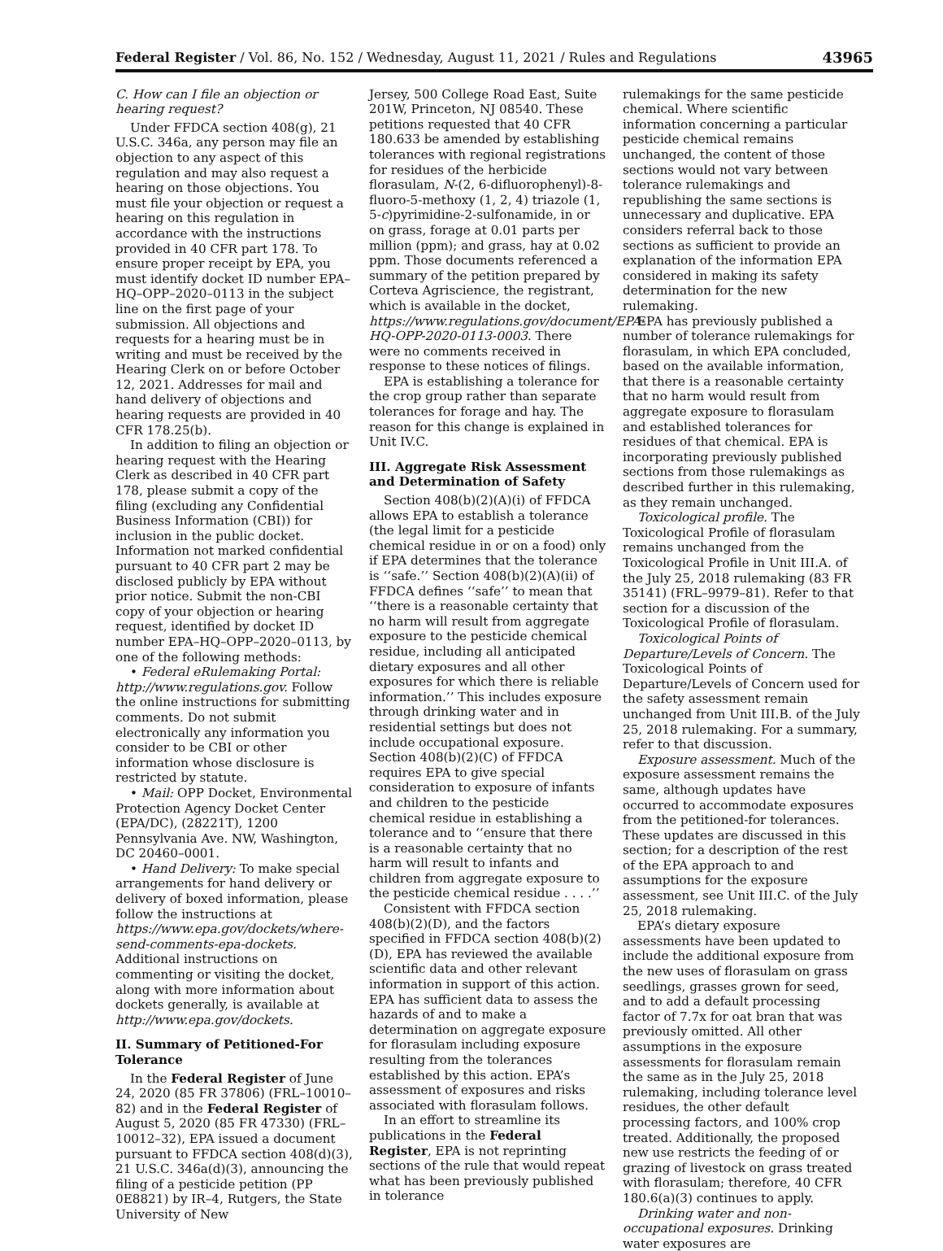Federal Register / Vol. 86, No. 152 / Wednesday, August 11, 2021 / Rules and Regulations 43965
C. How can I file an objection or hearing request?
Under FFDCA section 408(g), 21 U.S.C. 346a, any person may file an objection to any aspect of this regulation and may also request a hearing on those objections. You must file your objection or request a hearing on this regulation in accordance with the instructions provided in 40 CFR part 178. To ensure proper receipt by EPA, you must identify docket ID number EPA–HQ–OPP–2020–0113 in the subject line on the first page of your submission. All objections and requests for a hearing must be in writing and must be received by the Hearing Clerk on or before October 12, 2021. Addresses for mail and hand delivery of objections and hearing requests are provided in 40 CFR 178.25(b).
In addition to filing an objection or hearing request with the Hearing Clerk as described in 40 CFR part 178, please submit a copy of the filing (excluding any Confidential Business Information (CBI)) for inclusion in the public docket. Information not marked confidential pursuant to 40 CFR part 2 may be disclosed publicly by EPA without prior notice. Submit the non-CBI copy of your objection or hearing request, identified by docket ID number EPA–HQ–OPP–2020–0113, by one of the following methods:
• Federal eRulemaking Portal: http://www.regulations.gov. Follow the online instructions for submitting comments. Do not submit electronically any information you consider to be CBI or other information whose disclosure is restricted by statute.
• Mail: OPP Docket, Environmental Protection Agency Docket Center (EPA/DC), (28221T), 1200 Pennsylvania Ave. NW, Washington, DC 20460–0001.
• Hand Delivery: To make special arrangements for hand delivery or delivery of boxed information, please follow the instructions at https://www.epa.gov/dockets/where-send-comments-epa-dockets. Additional instructions on commenting or visiting the docket, along with more information about dockets generally, is available at http://www.epa.gov/dockets.
II. Summary of Petitioned-For Tolerance
In the Federal Register of June 24, 2020 (85 FR 37806) (FRL–10010–82) and in the Federal Register of August 5, 2020 (85 FR 47330) (FRL–10012–32), EPA issued a document pursuant to FFDCA section 408(d)(3), 21 U.S.C. 346a(d)(3), announcing the filing of a pesticide petition (PP 0E8821) by IR–4, Rutgers, the State University of New
Jersey, 500 College Road East, Suite 201W, Princeton, NJ 08540. These petitions requested that 40 CFR 180.633 be amended by establishing tolerances with regional registrations for residues of the herbicide florasulam, N-(2, 6-difluorophenyl)-8-fluoro-5-methoxy (1, 2, 4) triazole (1, 5-c)pyrimidine-2-sulfonamide, in or on grass, forage at 0.01 parts per million (ppm); and grass, hay at 0.02 ppm. Those documents referenced a summary of the petition prepared by Corteva Agriscience, the registrant, which is available in the docket, https://www.regulations.gov/document/EPA-HQ-OPP-2020-0113-0003. There were no comments received in response to these notices of filings.
EPA is establishing a tolerance for the crop group rather than separate tolerances for forage and hay. The reason for this change is explained in Unit IV.C.
III. Aggregate Risk Assessment and Determination of Safety
Section 408(b)(2)(A)(i) of FFDCA allows EPA to establish a tolerance (the legal limit for a pesticide chemical residue in or on a food) only if EPA determines that the tolerance is ‘‘safe.’’ Section 408(b)(2)(A)(ii) of FFDCA defines ‘‘safe’’ to mean that ‘‘there is a reasonable certainty that no harm will result from aggregate exposure to the pesticide chemical residue, including all anticipated dietary exposures and all other exposures for which there is reliable information.’’ This includes exposure through drinking water and in residential settings but does not include occupational exposure. Section 408(b)(2)(C) of FFDCA requires EPA to give special consideration to exposure of infants and children to the pesticide chemical residue in establishing a tolerance and to ‘‘ensure that there is a reasonable certainty that no harm will result to infants and children from aggregate exposure to the pesticide chemical residue . . . .’’
Consistent with FFDCA section 408(b)(2)(D), and the factors specified in FFDCA section 408(b)(2)(D), EPA has reviewed the available scientific data and other relevant information in support of this action. EPA has sufficient data to assess the hazards of and to make a determination on aggregate exposure for florasulam including exposure resulting from the tolerances established by this action. EPA’s assessment of exposures and risks associated with florasulam follows.
In an effort to streamline its publications in the Federal Register, EPA is not reprinting sections of the rule that would repeat what has been previously published in tolerance
rulemakings for the same pesticide chemical. Where scientific information concerning a particular pesticide chemical remains unchanged, the content of those sections would not vary between tolerance rulemakings and republishing the same sections is unnecessary and duplicative. EPA considers referral back to those sections as sufficient to provide an explanation of the information EPA considered in making its safety determination for the new rulemaking.
EPA has previously published a number of tolerance rulemakings for florasulam, in which EPA concluded, based on the available information, that there is a reasonable certainty that no harm would result from aggregate exposure to florasulam and established tolerances for residues of that chemical. EPA is incorporating previously published sections from those rulemakings as described further in this rulemaking, as they remain unchanged.
Toxicological profile. The Toxicological Profile of florasulam remains unchanged from the Toxicological Profile in Unit III.A. of the July 25, 2018 rulemaking (83 FR 35141) (FRL–9979–81). Refer to that section for a discussion of the Toxicological Profile of florasulam.
Toxicological Points of Departure/Levels of Concern. The Toxicological Points of Departure/Levels of Concern used for the safety assessment remain unchanged from Unit III.B. of the July 25, 2018 rulemaking. For a summary, refer to that discussion.
Exposure assessment. Much of the exposure assessment remains the same, although updates have occurred to accommodate exposures from the petitioned-for tolerances. These updates are discussed in this section; for a description of the rest of the EPA approach to and assumptions for the exposure assessment, see Unit III.C. of the July 25, 2018 rulemaking.
EPA’s dietary exposure assessments have been updated to include the additional exposure from the new uses of florasulam on grass seedlings, grasses grown for seed, and to add a default processing factor of 7.7x for oat bran that was previously omitted. All other assumptions in the exposure assessments for florasulam remain the same as in the July 25, 2018 rulemaking, including tolerance level residues, the other default processing factors, and 100% crop treated. Additionally, the proposed new use restricts the feeding of or grazing of livestock on grass treated with florasulam; therefore, 40 CFR 180.6(a)(3) continues to apply.
Drinking water and non-occupational exposures. Drinking water exposures are